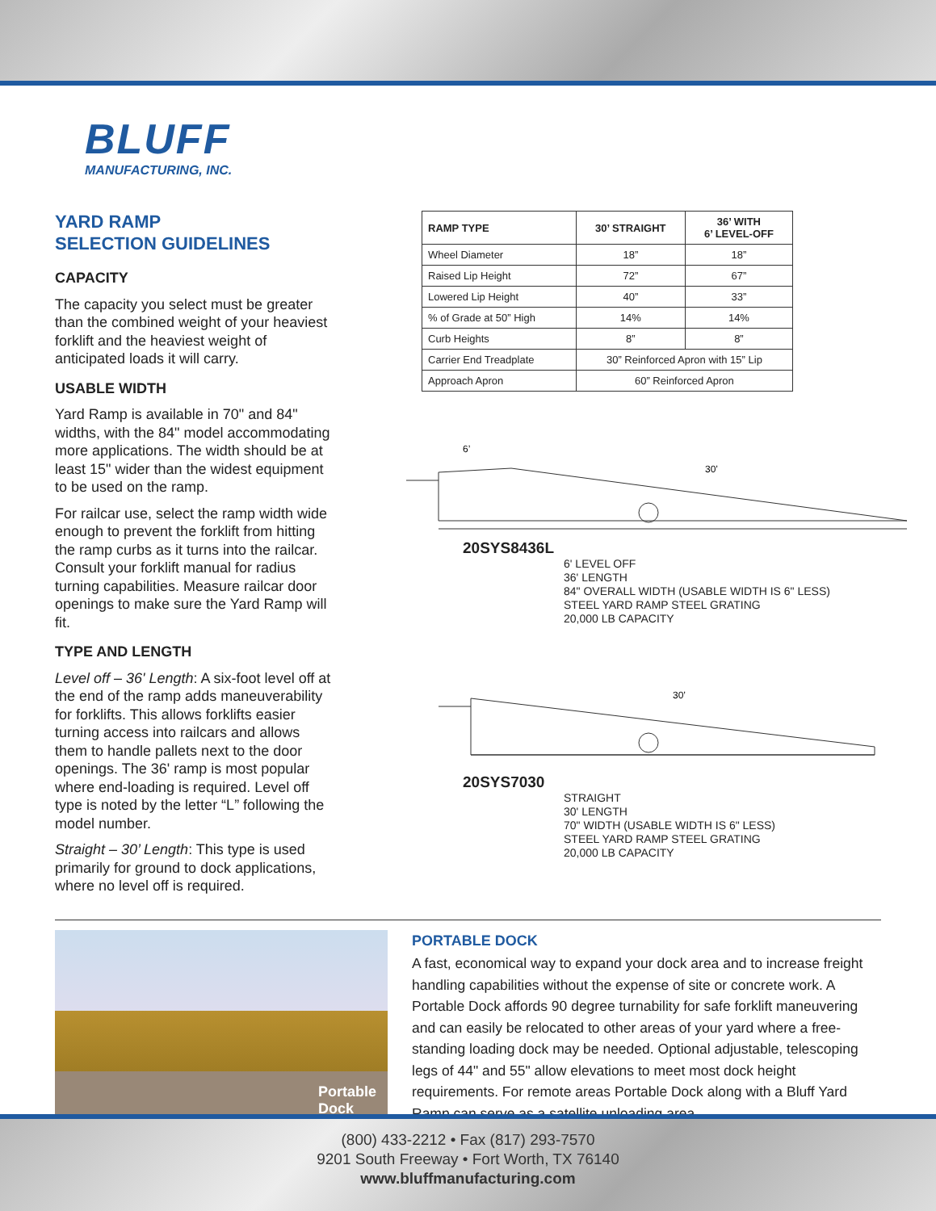BLUFF
MANUFACTURING, INC.
YARD RAMP
SELECTION GUIDELINES
CAPACITY
The capacity you select must be greater than the combined weight of your heaviest forklift and the heaviest weight of anticipated loads it will carry.
USABLE WIDTH
Yard Ramp is available in 70" and 84" widths, with the 84" model accommodating more applications. The width should be at least 15" wider than the widest equipment to be used on the ramp.
For railcar use, select the ramp width wide enough to prevent the forklift from hitting the ramp curbs as it turns into the railcar. Consult your forklift manual for radius turning capabilities. Measure railcar door openings to make sure the Yard Ramp will fit.
TYPE AND LENGTH
Level off – 36' Length: A six-foot level off at the end of the ramp adds maneuverability for forklifts. This allows forklifts easier turning access into railcars and allows them to handle pallets next to the door openings. The 36' ramp is most popular where end-loading is required. Level off type is noted by the letter “L” following the model number.
Straight – 30’ Length: This type is used primarily for ground to dock applications, where no level off is required.
| RAMP TYPE | 30’ STRAIGHT | 36’ WITH 6’ LEVEL-OFF |
| --- | --- | --- |
| Wheel Diameter | 18” | 18” |
| Raised Lip Height | 72” | 67” |
| Lowered Lip Height | 40” | 33” |
| % of Grade at 50” High | 14% | 14% |
| Curb Heights | 8” | 8” |
| Carrier End Treadplate | 30” Reinforced Apron with 15” Lip | |
| Approach Apron | 60” Reinforced Apron | |
6’
30’
20SYS8436L
6' LEVEL OFF
36' LENGTH
84" OVERALL WIDTH (USABLE WIDTH IS 6" LESS)
STEEL YARD RAMP STEEL GRATING
20,000 LB CAPACITY
30’
20SYS7030
STRAIGHT
30' LENGTH
70" WIDTH (USABLE WIDTH IS 6" LESS)
STEEL YARD RAMP STEEL GRATING
20,000 LB CAPACITY
Portable
Dock
PORTABLE DOCK
A fast, economical way to expand your dock area and to increase freight handling capabilities without the expense of site or concrete work. A Portable Dock affords 90 degree turnability for safe forklift maneuvering and can easily be relocated to other areas of your yard where a free-standing loading dock may be needed. Optional adjustable, telescoping legs of 44" and 55" allow elevations to meet most dock height requirements. For remote areas Portable Dock along with a Bluff Yard Ramp can serve as a satellite unloading area.
(800) 433-2212 • Fax (817) 293-7570
9201 South Freeway • Fort Worth, TX 76140
www.bluffmanufacturing.com